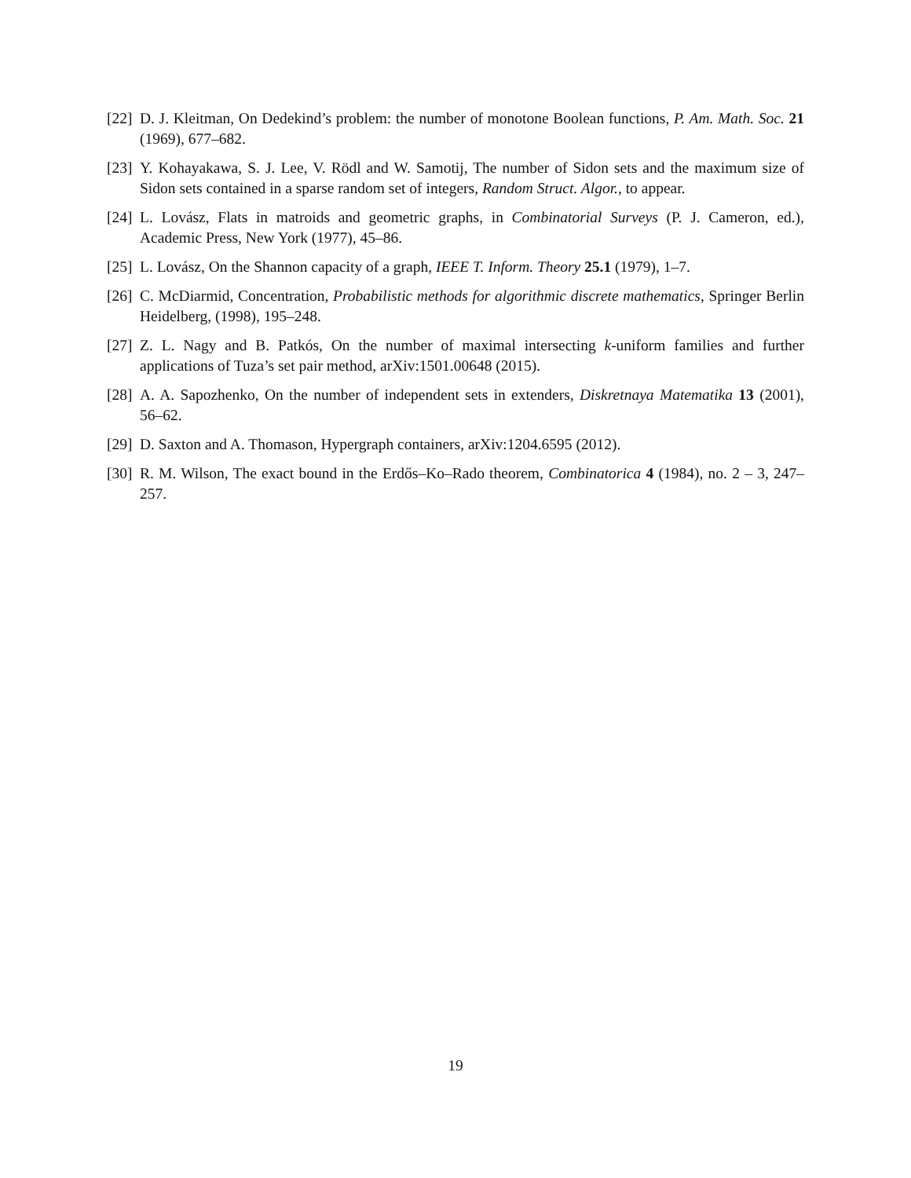[22] D. J. Kleitman, On Dedekind’s problem: the number of monotone Boolean functions, P. Am. Math. Soc. 21 (1969), 677–682.
[23] Y. Kohayakawa, S. J. Lee, V. Rödl and W. Samotij, The number of Sidon sets and the maximum size of Sidon sets contained in a sparse random set of integers, Random Struct. Algor., to appear.
[24] L. Lovász, Flats in matroids and geometric graphs, in Combinatorial Surveys (P. J. Cameron, ed.), Academic Press, New York (1977), 45–86.
[25] L. Lovász, On the Shannon capacity of a graph, IEEE T. Inform. Theory 25.1 (1979), 1–7.
[26] C. McDiarmid, Concentration, Probabilistic methods for algorithmic discrete mathematics, Springer Berlin Heidelberg, (1998), 195–248.
[27] Z. L. Nagy and B. Patkós, On the number of maximal intersecting k-uniform families and further applications of Tuza’s set pair method, arXiv:1501.00648 (2015).
[28] A. A. Sapozhenko, On the number of independent sets in extenders, Diskretnaya Matematika 13 (2001), 56–62.
[29] D. Saxton and A. Thomason, Hypergraph containers, arXiv:1204.6595 (2012).
[30] R. M. Wilson, The exact bound in the Erdős–Ko–Rado theorem, Combinatorica 4 (1984), no. 2 – 3, 247–257.
19